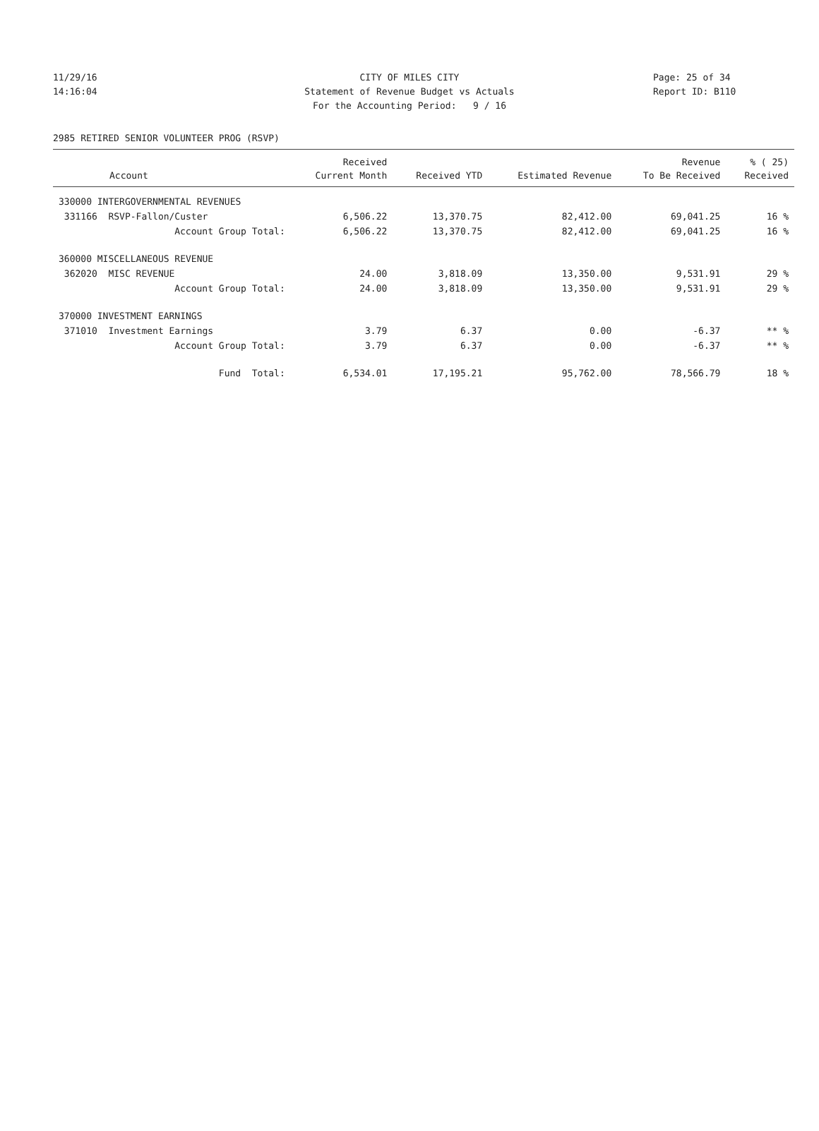11/29/16 CITY OF MILES CITY Page: 25 of 34
14:16:04 Statement of Revenue Budget vs Actuals Report ID: B110
For the Accounting Period: 9 / 16
2985 RETIRED SENIOR VOLUNTEER PROG (RSVP)
| | Received | | | Revenue | % ( 25) |
| --- | --- | --- | --- | --- | --- |
| Account | Current Month | Received YTD | Estimated Revenue | To Be Received | Received |
| 330000 INTERGOVERNMENTAL REVENUES | | | | | |
| 331166 RSVP-Fallon/Custer | 6,506.22 | 13,370.75 | 82,412.00 | 69,041.25 | 16 % |
| Account Group Total: | 6,506.22 | 13,370.75 | 82,412.00 | 69,041.25 | 16 % |
| 360000 MISCELLANEOUS REVENUE | | | | | |
| 362020 MISC REVENUE | 24.00 | 3,818.09 | 13,350.00 | 9,531.91 | 29 % |
| Account Group Total: | 24.00 | 3,818.09 | 13,350.00 | 9,531.91 | 29 % |
| 370000 INVESTMENT EARNINGS | | | | | |
| 371010 Investment Earnings | 3.79 | 6.37 | 0.00 | -6.37 | ** % |
| Account Group Total: | 3.79 | 6.37 | 0.00 | -6.37 | ** % |
| Fund Total: | 6,534.01 | 17,195.21 | 95,762.00 | 78,566.79 | 18 % |